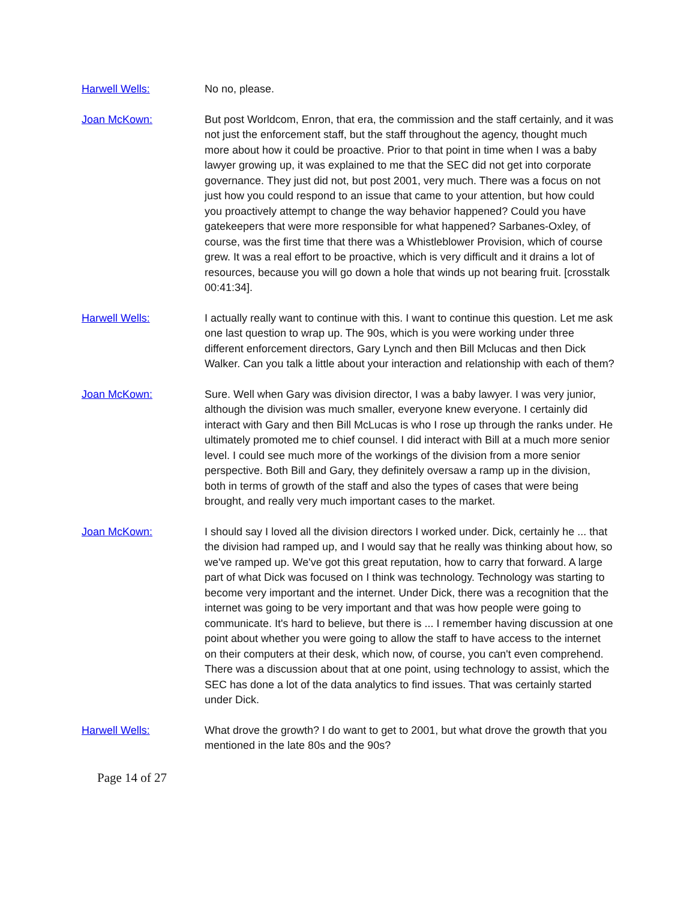Harwell Wells: No no, please.
Joan McKown: But post Worldcom, Enron, that era, the commission and the staff certainly, and it was not just the enforcement staff, but the staff throughout the agency, thought much more about how it could be proactive. Prior to that point in time when I was a baby lawyer growing up, it was explained to me that the SEC did not get into corporate governance. They just did not, but post 2001, very much. There was a focus on not just how you could respond to an issue that came to your attention, but how could you proactively attempt to change the way behavior happened? Could you have gatekeepers that were more responsible for what happened? Sarbanes-Oxley, of course, was the first time that there was a Whistleblower Provision, which of course grew. It was a real effort to be proactive, which is very difficult and it drains a lot of resources, because you will go down a hole that winds up not bearing fruit. [crosstalk 00:41:34].
Harwell Wells: I actually really want to continue with this. I want to continue this question. Let me ask one last question to wrap up. The 90s, which is you were working under three different enforcement directors, Gary Lynch and then Bill Mclucas and then Dick Walker. Can you talk a little about your interaction and relationship with each of them?
Joan McKown: Sure. Well when Gary was division director, I was a baby lawyer. I was very junior, although the division was much smaller, everyone knew everyone. I certainly did interact with Gary and then Bill McLucas is who I rose up through the ranks under. He ultimately promoted me to chief counsel. I did interact with Bill at a much more senior level. I could see much more of the workings of the division from a more senior perspective. Both Bill and Gary, they definitely oversaw a ramp up in the division, both in terms of growth of the staff and also the types of cases that were being brought, and really very much important cases to the market.
Joan McKown: I should say I loved all the division directors I worked under. Dick, certainly he ... that the division had ramped up, and I would say that he really was thinking about how, so we've ramped up. We've got this great reputation, how to carry that forward. A large part of what Dick was focused on I think was technology. Technology was starting to become very important and the internet. Under Dick, there was a recognition that the internet was going to be very important and that was how people were going to communicate. It's hard to believe, but there is ... I remember having discussion at one point about whether you were going to allow the staff to have access to the internet on their computers at their desk, which now, of course, you can't even comprehend. There was a discussion about that at one point, using technology to assist, which the SEC has done a lot of the data analytics to find issues. That was certainly started under Dick.
Harwell Wells: What drove the growth? I do want to get to 2001, but what drove the growth that you mentioned in the late 80s and the 90s?
Page 14 of 27